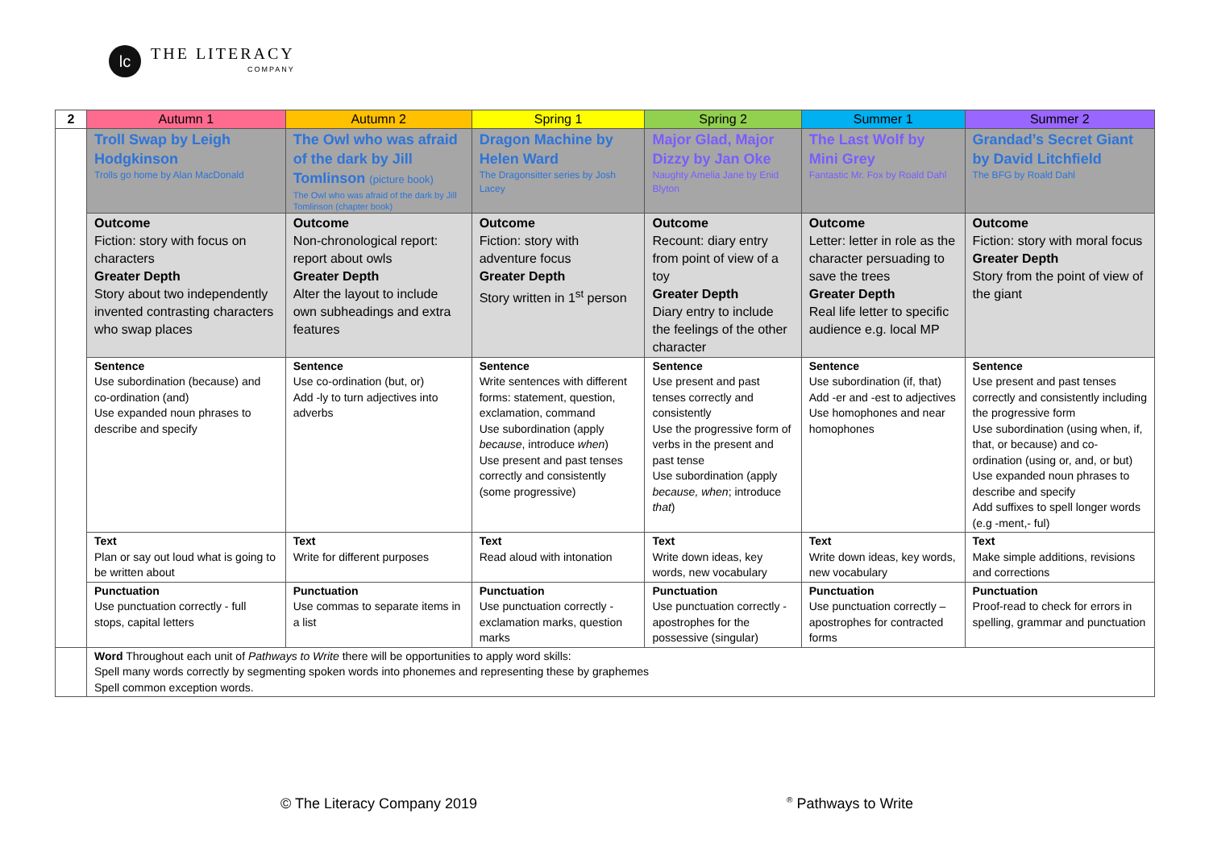lc
THE LITERACY
COMPANY
| 2 | Autumn 1 | Autumn 2 | Spring 1 | Spring 2 | Summer 1 | Summer 2 |
| --- | --- | --- | --- | --- | --- | --- |
| | Troll Swap by Leigh Hodgkinson Trolls go home by Alan MacDonald | The Owl who was afraid of the dark by Jill Tomlinson (picture book) The Owl who was afraid of the dark by Jill Tomlinson (chapter book) | Dragon Machine by Helen Ward The Dragonsitter series by Josh Lacey | Major Glad, Major Dizzy by Jan Oke Naughty Amelia Jane by Enid Blyton | The Last Wolf by Mini Grey Fantastic Mr. Fox by Roald Dahl | Grandad’s Secret Giant by David Litchfield The BFG by Roald Dahl |
| | Outcome Fiction: story with focus on characters Greater Depth Story about two independently invented contrasting characters who swap places | Outcome Non-chronological report: report about owls Greater Depth Alter the layout to include own subheadings and extra features | Outcome Fiction: story with adventure focus Greater Depth Story written in 1<sup>st</sup> person | Outcome Recount: diary entry from point of view of a toy Greater Depth Diary entry to include the feelings of the other character | Outcome Letter: letter in role as the character persuading to save the trees Greater Depth Real life letter to specific audience e.g. local MP | Outcome Fiction: story with moral focus Greater Depth Story from the point of view of the giant |
| | Sentence Use subordination (because) and co-ordination (and) Use expanded noun phrases to describe and specify | Sentence Use co-ordination (but, or) Add -ly to turn adjectives into adverbs | Sentence Write sentences with different forms: statement, question, exclamation, command Use subordination (apply because , introduce when ) Use present and past tenses correctly and consistently (some progressive) | Sentence Use present and past tenses correctly and consistently Use the progressive form of verbs in the present and past tense Use subordination (apply because, when ; introduce that ) | Sentence Use subordination (if, that) Add -er and -est to adjectives Use homophones and near homophones | Sentence Use present and past tenses correctly and consistently including the progressive form Use subordination (using when, if, that, or because) and co-ordination (using or, and, or but) Use expanded noun phrases to describe and specify Add suffixes to spell longer words (e.g -ment,- ful) |
| | Text Plan or say out loud what is going to be written about | Text Write for different purposes | Text Read aloud with intonation | Text Write down ideas, key words, new vocabulary | Text Write down ideas, key words, new vocabulary | Text Make simple additions, revisions and corrections |
| | Punctuation Use punctuation correctly - full stops, capital letters | Punctuation Use commas to separate items in a list | Punctuation Use punctuation correctly - exclamation marks, question marks | Punctuation Use punctuation correctly - apostrophes for the possessive (singular) | Punctuation Use punctuation correctly – apostrophes for contracted forms | Punctuation Proof-read to check for errors in spelling, grammar and punctuation |
| | Word Throughout each unit of Pathways to Write there will be opportunities to apply word skills: Spell many words correctly by segmenting spoken words into phonemes and representing these by graphemes Spell common exception words. | | | | | |
© The Literacy Company 2019 <sup>®</sup> Pathways to Write